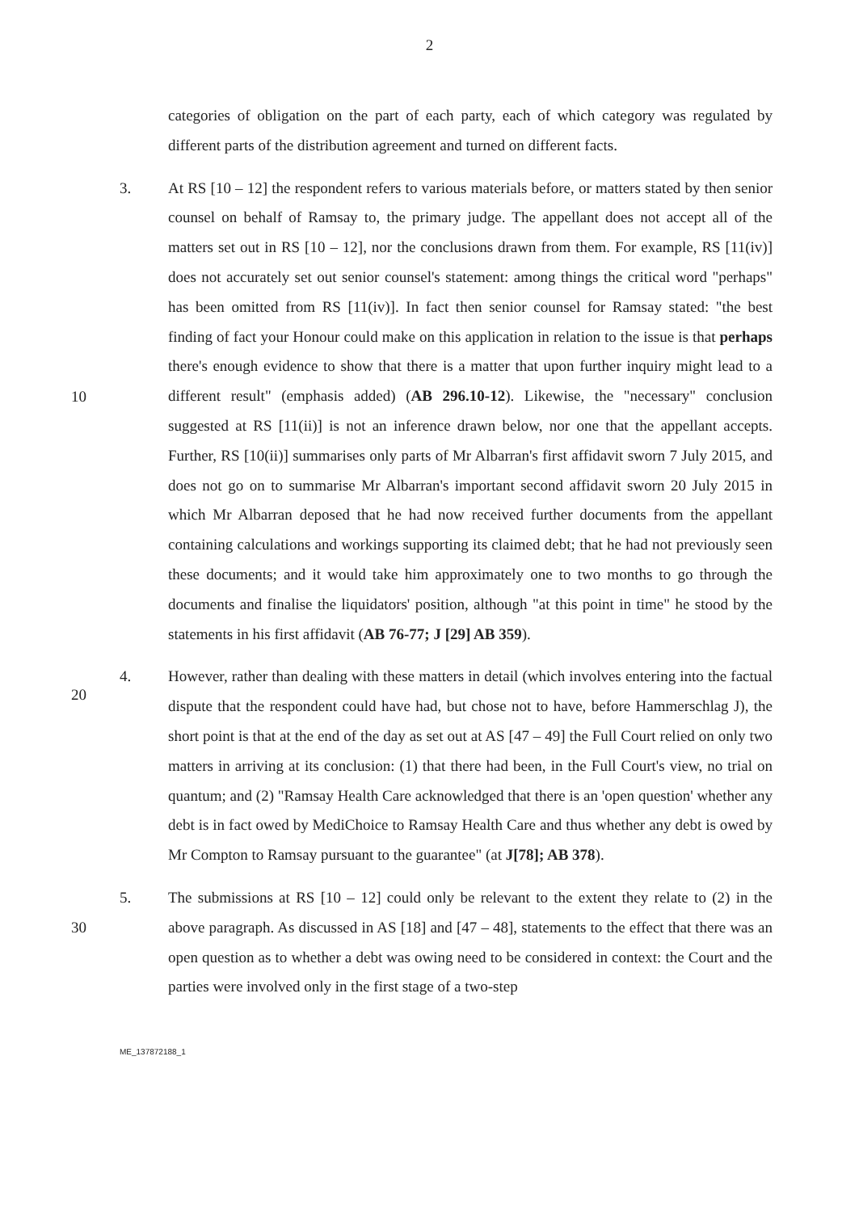2
categories of obligation on the part of each party, each of which category was regulated by different parts of the distribution agreement and turned on different facts.
3.
10
20
At RS [10 – 12] the respondent refers to various materials before, or matters stated by then senior counsel on behalf of Ramsay to, the primary judge. The appellant does not accept all of the matters set out in RS [10 – 12], nor the conclusions drawn from them. For example, RS [11(iv)] does not accurately set out senior counsel's statement: among things the critical word "perhaps" has been omitted from RS [11(iv)]. In fact then senior counsel for Ramsay stated: "the best finding of fact your Honour could make on this application in relation to the issue is that perhaps there's enough evidence to show that there is a matter that upon further inquiry might lead to a different result" (emphasis added) (AB 296.10-12). Likewise, the "necessary" conclusion suggested at RS [11(ii)] is not an inference drawn below, nor one that the appellant accepts. Further, RS [10(ii)] summarises only parts of Mr Albarran's first affidavit sworn 7 July 2015, and does not go on to summarise Mr Albarran's important second affidavit sworn 20 July 2015 in which Mr Albarran deposed that he had now received further documents from the appellant containing calculations and workings supporting its claimed debt; that he had not previously seen these documents; and it would take him approximately one to two months to go through the documents and finalise the liquidators' position, although "at this point in time" he stood by the statements in his first affidavit (AB 76-77; J [29] AB 359).
4.
However, rather than dealing with these matters in detail (which involves entering into the factual dispute that the respondent could have had, but chose not to have, before Hammerschlag J), the short point is that at the end of the day as set out at AS [47 – 49] the Full Court relied on only two matters in arriving at its conclusion: (1) that there had been, in the Full Court's view, no trial on quantum; and (2) "Ramsay Health Care acknowledged that there is an 'open question' whether any debt is in fact owed by MediChoice to Ramsay Health Care and thus whether any debt is owed by Mr Compton to Ramsay pursuant to the guarantee" (at J[78]; AB 378).
5.
30
The submissions at RS [10 – 12] could only be relevant to the extent they relate to (2) in the above paragraph. As discussed in AS [18] and [47 – 48], statements to the effect that there was an open question as to whether a debt was owing need to be considered in context: the Court and the parties were involved only in the first stage of a two-step
ME_137872188_1